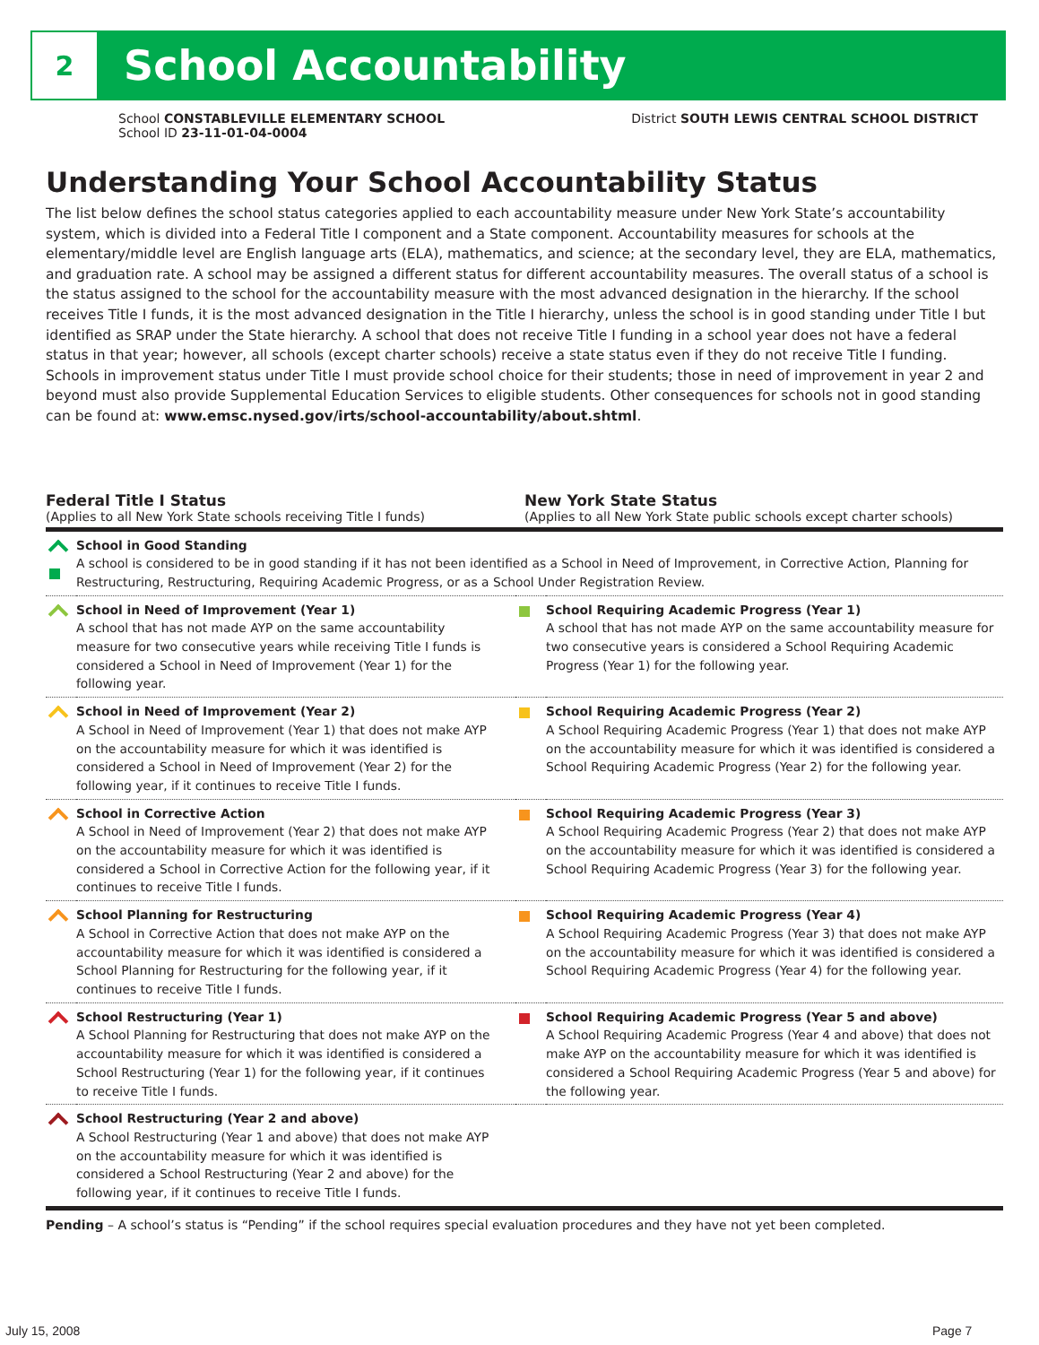2
School Accountability
School CONSTABLEVILLE ELEMENTARY SCHOOL
School ID 23-11-01-04-0004
District SOUTH LEWIS CENTRAL SCHOOL DISTRICT
Understanding Your School Accountability Status
The list below defines the school status categories applied to each accountability measure under New York State’s accountability system, which is divided into a Federal Title I component and a State component. Accountability measures for schools at the elementary/middle level are English language arts (ELA), mathematics, and science; at the secondary level, they are ELA, mathematics, and graduation rate. A school may be assigned a different status for different accountability measures. The overall status of a school is the status assigned to the school for the accountability measure with the most advanced designation in the hierarchy. If the school receives Title I funds, it is the most advanced designation in the Title I hierarchy, unless the school is in good standing under Title I but identified as SRAP under the State hierarchy. A school that does not receive Title I funding in a school year does not have a federal status in that year; however, all schools (except charter schools) receive a state status even if they do not receive Title I funding. Schools in improvement status under Title I must provide school choice for their students; those in need of improvement in year 2 and beyond must also provide Supplemental Education Services to eligible students. Other consequences for schools not in good standing can be found at: www.emsc.nysed.gov/irts/school-accountability/about.shtml.
Federal Title I Status
(Applies to all New York State schools receiving Title I funds)
New York State Status
(Applies to all New York State public schools except charter schools)
| | School in Good Standing A school is considered to be in good standing if it has not been identified as a School in Need of Improvement, in Corrective Action, Planning for Restructuring, Restructuring, Requiring Academic Progress, or as a School Under Registration Review. | | |
| | School in Need of Improvement (Year 1) A school that has not made AYP on the same accountability measure for two consecutive years while receiving Title I funds is considered a School in Need of Improvement (Year 1) for the following year. | | School Requiring Academic Progress (Year 1) A school that has not made AYP on the same accountability measure for two consecutive years is considered a School Requiring Academic Progress (Year 1) for the following year. |
| | School in Need of Improvement (Year 2) A School in Need of Improvement (Year 1) that does not make AYP on the accountability measure for which it was identified is considered a School in Need of Improvement (Year 2) for the following year, if it continues to receive Title I funds. | | School Requiring Academic Progress (Year 2) A School Requiring Academic Progress (Year 1) that does not make AYP on the accountability measure for which it was identified is considered a School Requiring Academic Progress (Year 2) for the following year. |
| | School in Corrective Action A School in Need of Improvement (Year 2) that does not make AYP on the accountability measure for which it was identified is considered a School in Corrective Action for the following year, if it continues to receive Title I funds. | | School Requiring Academic Progress (Year 3) A School Requiring Academic Progress (Year 2) that does not make AYP on the accountability measure for which it was identified is considered a School Requiring Academic Progress (Year 3) for the following year. |
| | School Planning for Restructuring A School in Corrective Action that does not make AYP on the accountability measure for which it was identified is considered a School Planning for Restructuring for the following year, if it continues to receive Title I funds. | | School Requiring Academic Progress (Year 4) A School Requiring Academic Progress (Year 3) that does not make AYP on the accountability measure for which it was identified is considered a School Requiring Academic Progress (Year 4) for the following year. |
| | School Restructuring (Year 1) A School Planning for Restructuring that does not make AYP on the accountability measure for which it was identified is considered a School Restructuring (Year 1) for the following year, if it continues to receive Title I funds. | | School Requiring Academic Progress (Year 5 and above) A School Requiring Academic Progress (Year 4 and above) that does not make AYP on the accountability measure for which it was identified is considered a School Requiring Academic Progress (Year 5 and above) for the following year. |
| | School Restructuring (Year 2 and above) A School Restructuring (Year 1 and above) that does not make AYP on the accountability measure for which it was identified is considered a School Restructuring (Year 2 and above) for the following year, if it continues to receive Title I funds. | | |
Pending – A school’s status is “Pending” if the school requires special evaluation procedures and they have not yet been completed.
July 15, 2008 Page 7